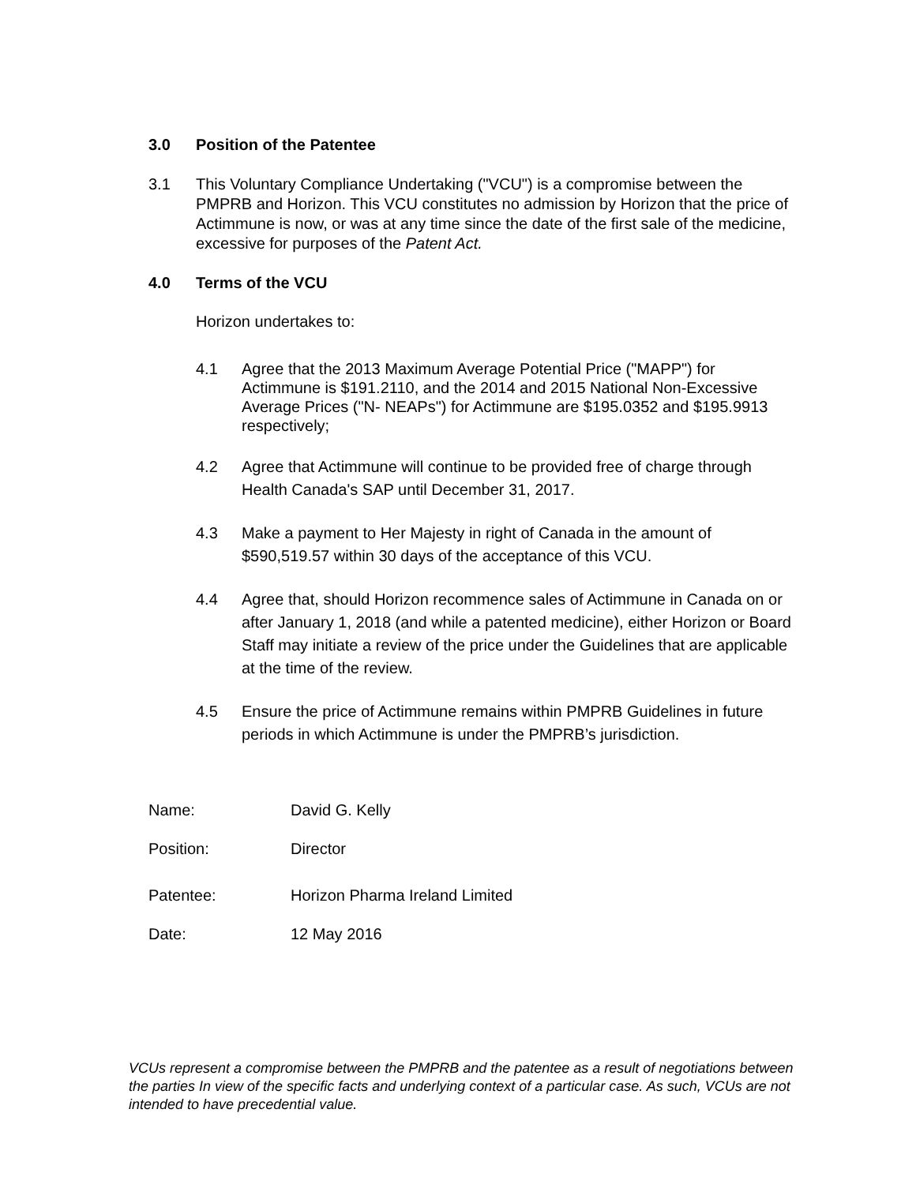3.0 Position of the Patentee
3.1 This Voluntary Compliance Undertaking ("VCU") is a compromise between the PMPRB and Horizon. This VCU constitutes no admission by Horizon that the price of Actimmune is now, or was at any time since the date of the first sale of the medicine, excessive for purposes of the Patent Act.
4.0 Terms of the VCU
Horizon undertakes to:
4.1 Agree that the 2013 Maximum Average Potential Price ("MAPP") for Actimmune is $191.2110, and the 2014 and 2015 National Non-Excessive Average Prices ("N- NEAPs") for Actimmune are $195.0352 and $195.9913 respectively;
4.2 Agree that Actimmune will continue to be provided free of charge through Health Canada's SAP until December 31, 2017.
4.3 Make a payment to Her Majesty in right of Canada in the amount of $590,519.57 within 30 days of the acceptance of this VCU.
4.4 Agree that, should Horizon recommence sales of Actimmune in Canada on or after January 1, 2018 (and while a patented medicine), either Horizon or Board Staff may initiate a review of the price under the Guidelines that are applicable at the time of the review.
4.5 Ensure the price of Actimmune remains within PMPRB Guidelines in future periods in which Actimmune is under the PMPRB’s jurisdiction.
Name: David G. Kelly
Position: Director
Patentee: Horizon Pharma Ireland Limited
Date: 12 May 2016
VCUs represent a compromise between the PMPRB and the patentee as a result of negotiations between the parties In view of the specific facts and underlying context of a particular case. As such, VCUs are not intended to have precedential value.